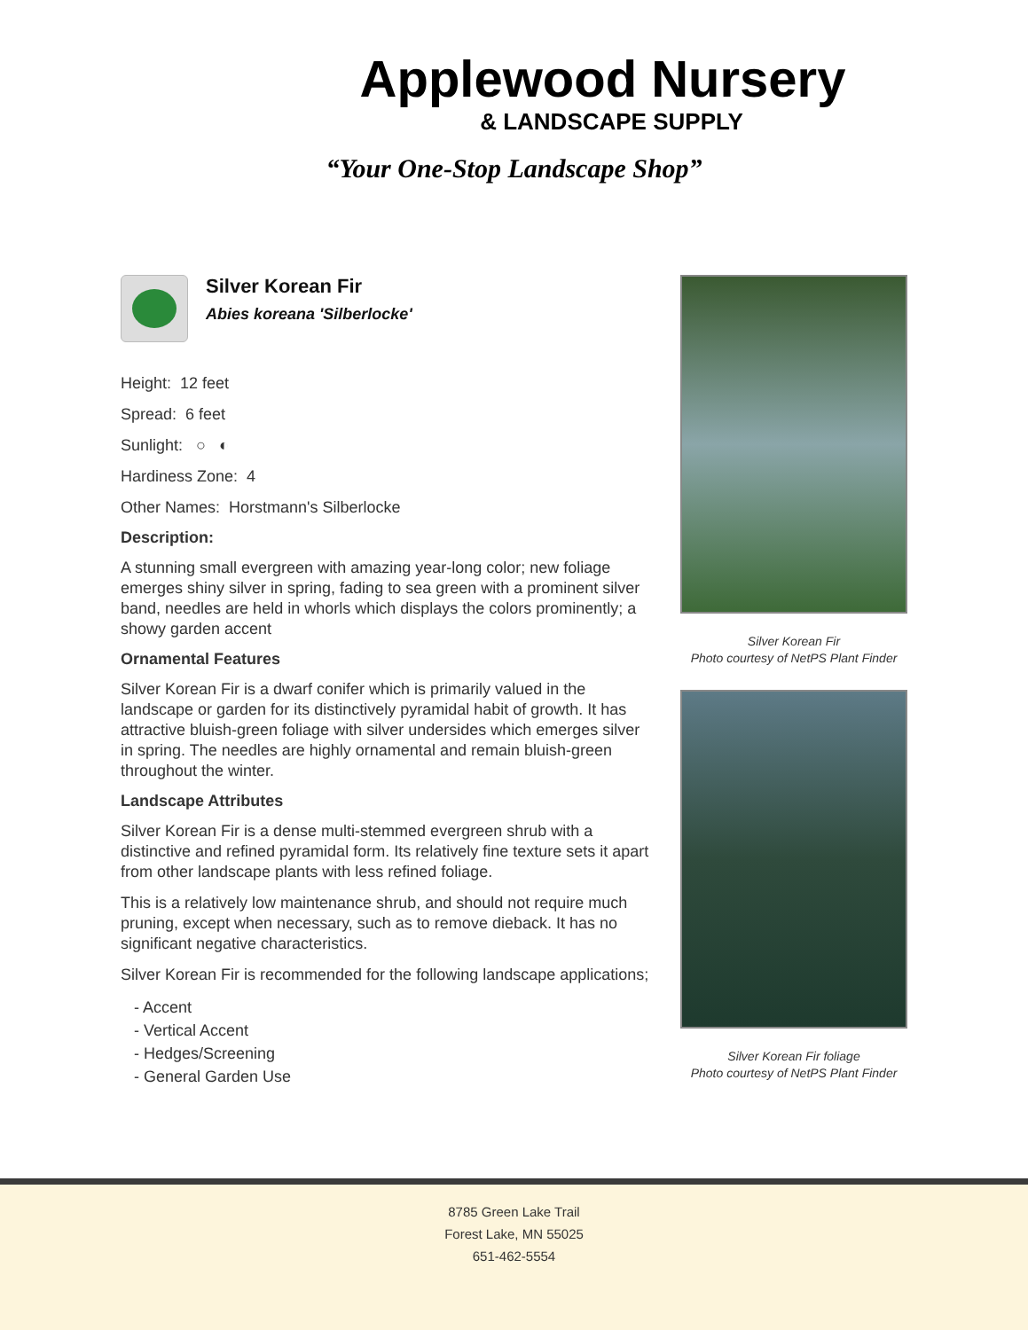Applewood Nursery
& LANDSCAPE SUPPLY
“Your One-Stop Landscape Shop”
Silver Korean Fir
Abies koreana 'Silberlocke'
Height: 12 feet
Spread: 6 feet
Sunlight: ○ ◐
Hardiness Zone: 4
Other Names: Horstmann's Silberlocke
Description:
A stunning small evergreen with amazing year-long color; new foliage emerges shiny silver in spring, fading to sea green with a prominent silver band, needles are held in whorls which displays the colors prominently; a showy garden accent
Ornamental Features
Silver Korean Fir is a dwarf conifer which is primarily valued in the landscape or garden for its distinctively pyramidal habit of growth. It has attractive bluish-green foliage with silver undersides which emerges silver in spring. The needles are highly ornamental and remain bluish-green throughout the winter.
Landscape Attributes
Silver Korean Fir is a dense multi-stemmed evergreen shrub with a distinctive and refined pyramidal form. Its relatively fine texture sets it apart from other landscape plants with less refined foliage.
This is a relatively low maintenance shrub, and should not require much pruning, except when necessary, such as to remove dieback. It has no significant negative characteristics.
Silver Korean Fir is recommended for the following landscape applications;
- Accent
- Vertical Accent
- Hedges/Screening
- General Garden Use
Silver Korean Fir
Photo courtesy of NetPS Plant Finder
Silver Korean Fir foliage
Photo courtesy of NetPS Plant Finder
8785 Green Lake Trail
Forest Lake, MN 55025
651-462-5554